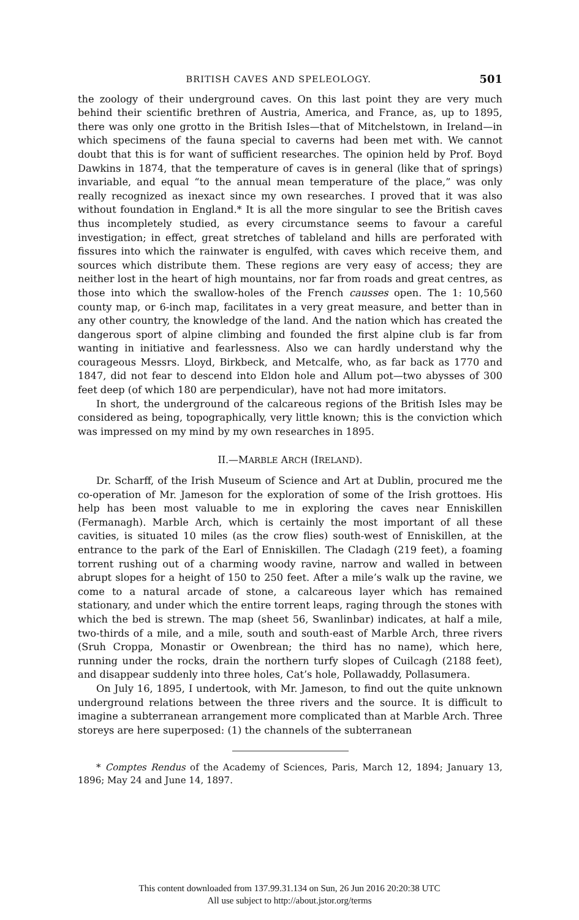BRITISH CAVES AND SPELEOLOGY. 501
the zoology of their underground caves. On this last point they are very much behind their scientific brethren of Austria, America, and France, as, up to 1895, there was only one grotto in the British Isles—that of Mitchelstown, in Ireland—in which specimens of the fauna special to caverns had been met with. We cannot doubt that this is for want of sufficient researches. The opinion held by Prof. Boyd Dawkins in 1874, that the temperature of caves is in general (like that of springs) invariable, and equal “to the annual mean temperature of the place,” was only really recognized as inexact since my own researches. I proved that it was also without foundation in England.* It is all the more singular to see the British caves thus incompletely studied, as every circumstance seems to favour a careful investigation; in effect, great stretches of tableland and hills are perforated with fissures into which the rainwater is engulfed, with caves which receive them, and sources which distribute them. These regions are very easy of access; they are neither lost in the heart of high mountains, nor far from roads and great centres, as those into which the swallow-holes of the French causses open. The 1: 10,560 county map, or 6-inch map, facilitates in a very great measure, and better than in any other country, the knowledge of the land. And the nation which has created the dangerous sport of alpine climbing and founded the first alpine club is far from wanting in initiative and fearlessness. Also we can hardly understand why the courageous Messrs. Lloyd, Birkbeck, and Metcalfe, who, as far back as 1770 and 1847, did not fear to descend into Eldon hole and Allum pot—two abysses of 300 feet deep (of which 180 are perpendicular), have not had more imitators.
In short, the underground of the calcareous regions of the British Isles may be considered as being, topographically, very little known; this is the conviction which was impressed on my mind by my own researches in 1895.
II.—MARBLE ARCH (IRELAND).
Dr. Scharff, of the Irish Museum of Science and Art at Dublin, procured me the co-operation of Mr. Jameson for the exploration of some of the Irish grottoes. His help has been most valuable to me in exploring the caves near Enniskillen (Fermanagh). Marble Arch, which is certainly the most important of all these cavities, is situated 10 miles (as the crow flies) south-west of Enniskillen, at the entrance to the park of the Earl of Enniskillen. The Cladagh (219 feet), a foaming torrent rushing out of a charming woody ravine, narrow and walled in between abrupt slopes for a height of 150 to 250 feet. After a mile’s walk up the ravine, we come to a natural arcade of stone, a calcareous layer which has remained stationary, and under which the entire torrent leaps, raging through the stones with which the bed is strewn. The map (sheet 56, Swanlinbar) indicates, at half a mile, two-thirds of a mile, and a mile, south and south-east of Marble Arch, three rivers (Sruh Croppa, Monastir or Owenbrean; the third has no name), which here, running under the rocks, drain the northern turfy slopes of Cuilcagh (2188 feet), and disappear suddenly into three holes, Cat’s hole, Pollawaddy, Pollasumera.
On July 16, 1895, I undertook, with Mr. Jameson, to find out the quite unknown underground relations between the three rivers and the source. It is difficult to imagine a subterranean arrangement more complicated than at Marble Arch. Three storeys are here superposed: (1) the channels of the subterranean
* Comptes Rendus of the Academy of Sciences, Paris, March 12, 1894; January 13, 1896; May 24 and June 14, 1897.
This content downloaded from 137.99.31.134 on Sun, 26 Jun 2016 20:20:38 UTC
All use subject to http://about.jstor.org/terms